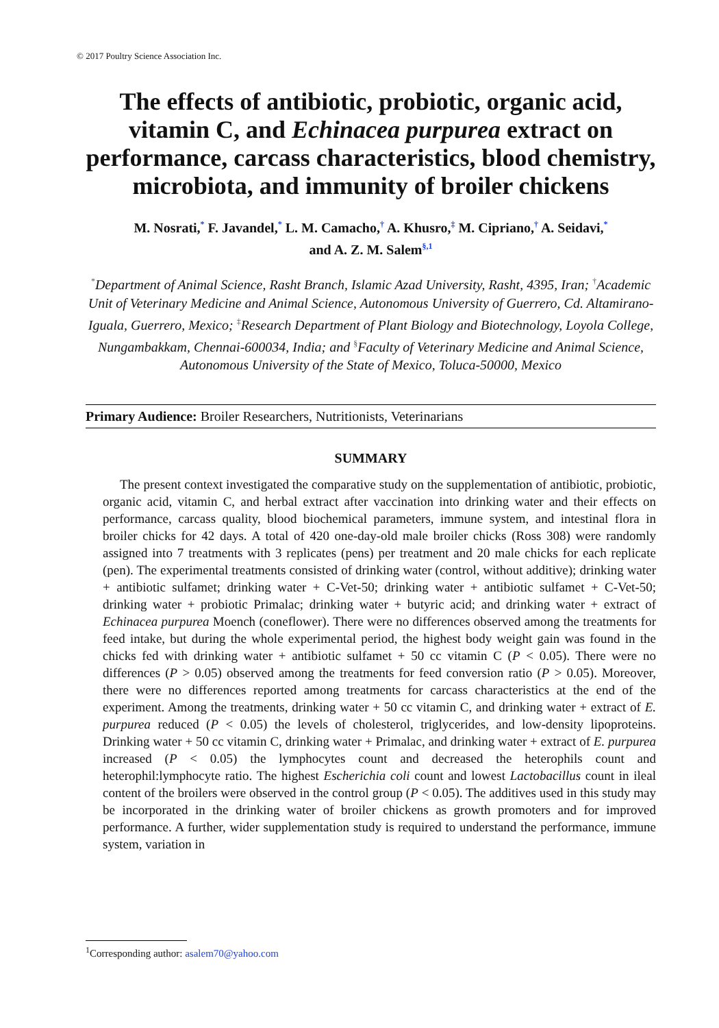© 2017 Poultry Science Association Inc.
The effects of antibiotic, probiotic, organic acid, vitamin C, and Echinacea purpurea extract on performance, carcass characteristics, blood chemistry, microbiota, and immunity of broiler chickens
M. Nosrati,<sup>*</sup> F. Javandel,<sup>*</sup> L. M. Camacho,<sup>†</sup> A. Khusro,<sup>‡</sup> M. Cipriano,<sup>†</sup> A. Seidavi,<sup>*</sup>
and A. Z. M. Salem<sup>§,1</sup>
<sup>*</sup> Department of Animal Science, Rasht Branch, Islamic Azad University, Rasht, 4395, Iran; <sup>†</sup>Academic Unit of Veterinary Medicine and Animal Science, Autonomous University of Guerrero, Cd. Altamirano-Iguala, Guerrero, Mexico; <sup>‡</sup>Research Department of Plant Biology and Biotechnology, Loyola College, Nungambakkam, Chennai-600034, India; and <sup>§</sup>Faculty of Veterinary Medicine and Animal Science, Autonomous University of the State of Mexico, Toluca-50000, Mexico
Primary Audience: Broiler Researchers, Nutritionists, Veterinarians
SUMMARY
The present context investigated the comparative study on the supplementation of antibiotic, probiotic, organic acid, vitamin C, and herbal extract after vaccination into drinking water and their effects on performance, carcass quality, blood biochemical parameters, immune system, and intestinal flora in broiler chicks for 42 days. A total of 420 one-day-old male broiler chicks (Ross 308) were randomly assigned into 7 treatments with 3 replicates (pens) per treatment and 20 male chicks for each replicate (pen). The experimental treatments consisted of drinking water (control, without additive); drinking water + antibiotic sulfamet; drinking water + C-Vet-50; drinking water + antibiotic sulfamet + C-Vet-50; drinking water + probiotic Primalac; drinking water + butyric acid; and drinking water + extract of Echinacea purpurea Moench (coneflower). There were no differences observed among the treatments for feed intake, but during the whole experimental period, the highest body weight gain was found in the chicks fed with drinking water + antibiotic sulfamet + 50 cc vitamin C (P < 0.05). There were no differences (P > 0.05) observed among the treatments for feed conversion ratio (P > 0.05). Moreover, there were no differences reported among treatments for carcass characteristics at the end of the experiment. Among the treatments, drinking water + 50 cc vitamin C, and drinking water + extract of E. purpurea reduced (P < 0.05) the levels of cholesterol, triglycerides, and low-density lipoproteins. Drinking water + 50 cc vitamin C, drinking water + Primalac, and drinking water + extract of E. purpurea increased (P < 0.05) the lymphocytes count and decreased the heterophils count and heterophil:lymphocyte ratio. The highest Escherichia coli count and lowest Lactobacillus count in ileal content of the broilers were observed in the control group (P < 0.05). The additives used in this study may be incorporated in the drinking water of broiler chickens as growth promoters and for improved performance. A further, wider supplementation study is required to understand the performance, immune system, variation in
<sup>1</sup> Corresponding author: asalem70@yahoo.com